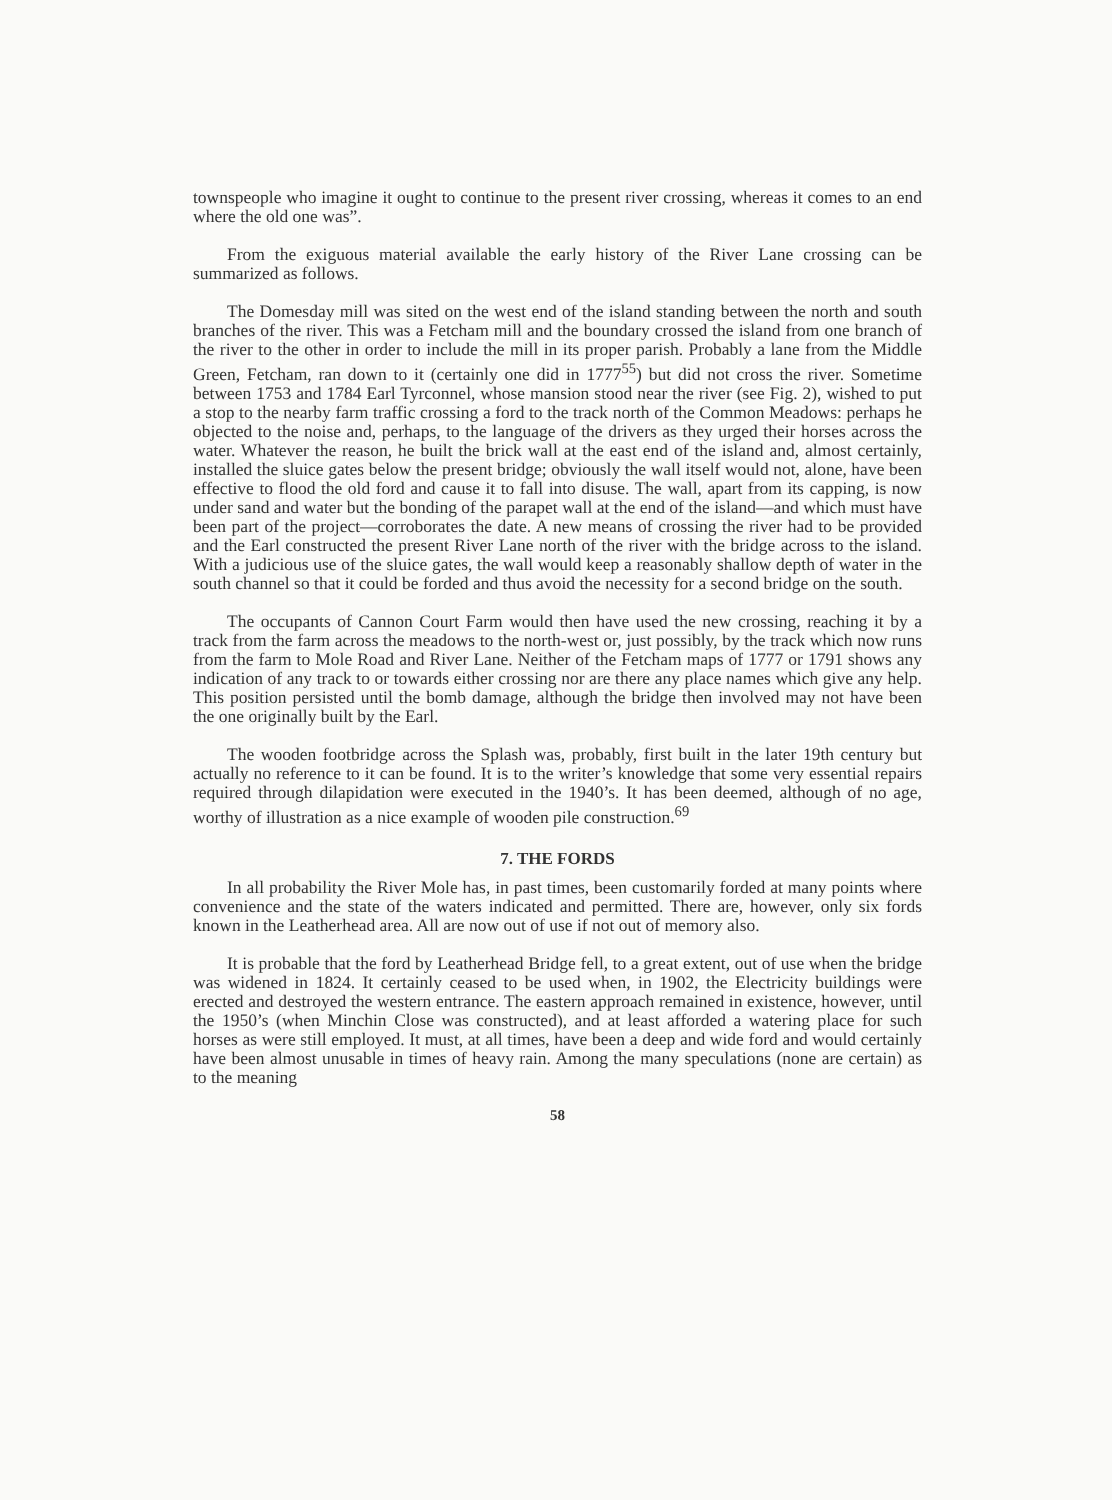townspeople who imagine it ought to continue to the present river crossing, whereas it comes to an end where the old one was”.
From the exiguous material available the early history of the River Lane crossing can be summarized as follows.
The Domesday mill was sited on the west end of the island standing between the north and south branches of the river. This was a Fetcham mill and the boundary crossed the island from one branch of the river to the other in order to include the mill in its proper parish. Probably a lane from the Middle Green, Fetcham, ran down to it (certainly one did in 1777<sup>55</sup>) but did not cross the river. Sometime between 1753 and 1784 Earl Tyrconnel, whose mansion stood near the river (see Fig. 2), wished to put a stop to the nearby farm traffic crossing a ford to the track north of the Common Meadows: perhaps he objected to the noise and, perhaps, to the language of the drivers as they urged their horses across the water. Whatever the reason, he built the brick wall at the east end of the island and, almost certainly, installed the sluice gates below the present bridge; obviously the wall itself would not, alone, have been effective to flood the old ford and cause it to fall into disuse. The wall, apart from its capping, is now under sand and water but the bonding of the parapet wall at the end of the island—and which must have been part of the project—corroborates the date. A new means of crossing the river had to be provided and the Earl constructed the present River Lane north of the river with the bridge across to the island. With a judicious use of the sluice gates, the wall would keep a reasonably shallow depth of water in the south channel so that it could be forded and thus avoid the necessity for a second bridge on the south.
The occupants of Cannon Court Farm would then have used the new crossing, reaching it by a track from the farm across the meadows to the north-west or, just possibly, by the track which now runs from the farm to Mole Road and River Lane. Neither of the Fetcham maps of 1777 or 1791 shows any indication of any track to or towards either crossing nor are there any place names which give any help. This position persisted until the bomb damage, although the bridge then involved may not have been the one originally built by the Earl.
The wooden footbridge across the Splash was, probably, first built in the later 19th century but actually no reference to it can be found. It is to the writer’s knowledge that some very essential repairs required through dilapidation were executed in the 1940’s. It has been deemed, although of no age, worthy of illustration as a nice example of wooden pile construction.<sup>69</sup>
7. THE FORDS
In all probability the River Mole has, in past times, been customarily forded at many points where convenience and the state of the waters indicated and permitted. There are, however, only six fords known in the Leatherhead area. All are now out of use if not out of memory also.
It is probable that the ford by Leatherhead Bridge fell, to a great extent, out of use when the bridge was widened in 1824. It certainly ceased to be used when, in 1902, the Electricity buildings were erected and destroyed the western entrance. The eastern approach remained in existence, however, until the 1950’s (when Minchin Close was constructed), and at least afforded a watering place for such horses as were still employed. It must, at all times, have been a deep and wide ford and would certainly have been almost unusable in times of heavy rain. Among the many speculations (none are certain) as to the meaning
58